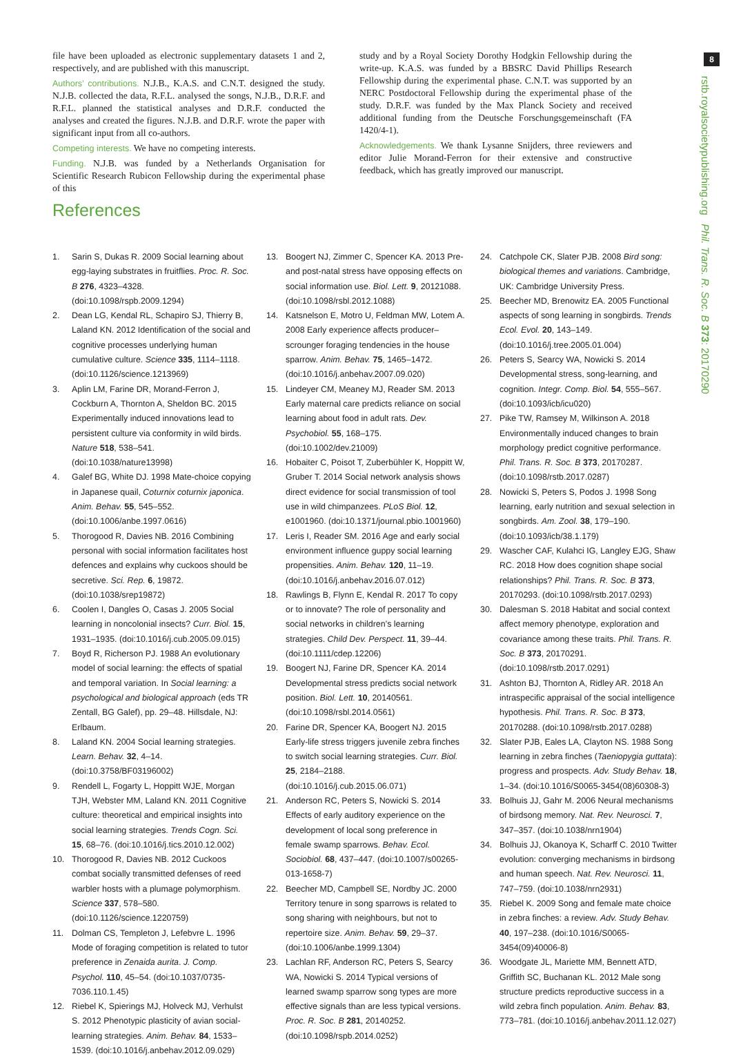8
rstb.royalsocietypublishing.org Phil. Trans. R. Soc. B 373: 20170290
file have been uploaded as electronic supplementary datasets 1 and 2, respectively, and are published with this manuscript.
Authors’ contributions. N.J.B., K.A.S. and C.N.T. designed the study. N.J.B. collected the data, R.F.L. analysed the songs, N.J.B., D.R.F. and R.F.L. planned the statistical analyses and D.R.F. conducted the analyses and created the figures. N.J.B. and D.R.F. wrote the paper with significant input from all co-authors.
Competing interests. We have no competing interests.
Funding. N.J.B. was funded by a Netherlands Organisation for Scientific Research Rubicon Fellowship during the experimental phase of this
study and by a Royal Society Dorothy Hodgkin Fellowship during the write-up. K.A.S. was funded by a BBSRC David Phillips Research Fellowship during the experimental phase. C.N.T. was supported by an NERC Postdoctoral Fellowship during the experimental phase of the study. D.R.F. was funded by the Max Planck Society and received additional funding from the Deutsche Forschungsgemeinschaft (FA 1420/4-1).
Acknowledgements. We thank Lysanne Snijders, three reviewers and editor Julie Morand-Ferron for their extensive and constructive feedback, which has greatly improved our manuscript.
References
1. Sarin S, Dukas R. 2009 Social learning about egg-laying substrates in fruitflies. Proc. R. Soc. B 276, 4323–4328. (doi:10.1098/rspb.2009.1294)
2. Dean LG, Kendal RL, Schapiro SJ, Thierry B, Laland KN. 2012 Identification of the social and cognitive processes underlying human cumulative culture. Science 335, 1114–1118. (doi:10.1126/science.1213969)
3. Aplin LM, Farine DR, Morand-Ferron J, Cockburn A, Thornton A, Sheldon BC. 2015 Experimentally induced innovations lead to persistent culture via conformity in wild birds. Nature 518, 538–541. (doi:10.1038/nature13998)
4. Galef BG, White DJ. 1998 Mate-choice copying in Japanese quail, Coturnix coturnix japonica. Anim. Behav. 55, 545–552. (doi:10.1006/anbe.1997.0616)
5. Thorogood R, Davies NB. 2016 Combining personal with social information facilitates host defences and explains why cuckoos should be secretive. Sci. Rep. 6, 19872. (doi:10.1038/srep19872)
6. Coolen I, Dangles O, Casas J. 2005 Social learning in noncolonial insects? Curr. Biol. 15, 1931–1935. (doi:10.1016/j.cub.2005.09.015)
7. Boyd R, Richerson PJ. 1988 An evolutionary model of social learning: the effects of spatial and temporal variation. In Social learning: a psychological and biological approach (eds TR Zentall, BG Galef), pp. 29–48. Hillsdale, NJ: Erlbaum.
8. Laland KN. 2004 Social learning strategies. Learn. Behav. 32, 4–14. (doi:10.3758/BF03196002)
9. Rendell L, Fogarty L, Hoppitt WJE, Morgan TJH, Webster MM, Laland KN. 2011 Cognitive culture: theoretical and empirical insights into social learning strategies. Trends Cogn. Sci. 15, 68–76. (doi:10.1016/j.tics.2010.12.002)
10. Thorogood R, Davies NB. 2012 Cuckoos combat socially transmitted defenses of reed warbler hosts with a plumage polymorphism. Science 337, 578–580. (doi:10.1126/science.1220759)
11. Dolman CS, Templeton J, Lefebvre L. 1996 Mode of foraging competition is related to tutor preference in Zenaida aurita. J. Comp. Psychol. 110, 45–54. (doi:10.1037/0735-7036.110.1.45)
12. Riebel K, Spierings MJ, Holveck MJ, Verhulst S. 2012 Phenotypic plasticity of avian social-learning strategies. Anim. Behav. 84, 1533–1539. (doi:10.1016/j.anbehav.2012.09.029)
13. Boogert NJ, Zimmer C, Spencer KA. 2013 Pre- and post-natal stress have opposing effects on social information use. Biol. Lett. 9, 20121088. (doi:10.1098/rsbl.2012.1088)
14. Katsnelson E, Motro U, Feldman MW, Lotem A. 2008 Early experience affects producer–scrounger foraging tendencies in the house sparrow. Anim. Behav. 75, 1465–1472. (doi:10.1016/j.anbehav.2007.09.020)
15. Lindeyer CM, Meaney MJ, Reader SM. 2013 Early maternal care predicts reliance on social learning about food in adult rats. Dev. Psychobiol. 55, 168–175. (doi:10.1002/dev.21009)
16. Hobaiter C, Poisot T, Zuberbühler K, Hoppitt W, Gruber T. 2014 Social network analysis shows direct evidence for social transmission of tool use in wild chimpanzees. PLoS Biol. 12, e1001960. (doi:10.1371/journal.pbio.1001960)
17. Leris I, Reader SM. 2016 Age and early social environment influence guppy social learning propensities. Anim. Behav. 120, 11–19. (doi:10.1016/j.anbehav.2016.07.012)
18. Rawlings B, Flynn E, Kendal R. 2017 To copy or to innovate? The role of personality and social networks in children’s learning strategies. Child Dev. Perspect. 11, 39–44. (doi:10.1111/cdep.12206)
19. Boogert NJ, Farine DR, Spencer KA. 2014 Developmental stress predicts social network position. Biol. Lett. 10, 20140561. (doi:10.1098/rsbl.2014.0561)
20. Farine DR, Spencer KA, Boogert NJ. 2015 Early-life stress triggers juvenile zebra finches to switch social learning strategies. Curr. Biol. 25, 2184–2188. (doi:10.1016/j.cub.2015.06.071)
21. Anderson RC, Peters S, Nowicki S. 2014 Effects of early auditory experience on the development of local song preference in female swamp sparrows. Behav. Ecol. Sociobiol. 68, 437–447. (doi:10.1007/s00265-013-1658-7)
22. Beecher MD, Campbell SE, Nordby JC. 2000 Territory tenure in song sparrows is related to song sharing with neighbours, but not to repertoire size. Anim. Behav. 59, 29–37. (doi:10.1006/anbe.1999.1304)
23. Lachlan RF, Anderson RC, Peters S, Searcy WA, Nowicki S. 2014 Typical versions of learned swamp sparrow song types are more effective signals than are less typical versions. Proc. R. Soc. B 281, 20140252. (doi:10.1098/rspb.2014.0252)
24. Catchpole CK, Slater PJB. 2008 Bird song: biological themes and variations. Cambridge, UK: Cambridge University Press.
25. Beecher MD, Brenowitz EA. 2005 Functional aspects of song learning in songbirds. Trends Ecol. Evol. 20, 143–149. (doi:10.1016/j.tree.2005.01.004)
26. Peters S, Searcy WA, Nowicki S. 2014 Developmental stress, song-learning, and cognition. Integr. Comp. Biol. 54, 555–567. (doi:10.1093/icb/icu020)
27. Pike TW, Ramsey M, Wilkinson A. 2018 Environmentally induced changes to brain morphology predict cognitive performance. Phil. Trans. R. Soc. B 373, 20170287. (doi:10.1098/rstb.2017.0287)
28. Nowicki S, Peters S, Podos J. 1998 Song learning, early nutrition and sexual selection in songbirds. Am. Zool. 38, 179–190. (doi:10.1093/icb/38.1.179)
29. Wascher CAF, Kulahci IG, Langley EJG, Shaw RC. 2018 How does cognition shape social relationships? Phil. Trans. R. Soc. B 373, 20170293. (doi:10.1098/rstb.2017.0293)
30. Dalesman S. 2018 Habitat and social context affect memory phenotype, exploration and covariance among these traits. Phil. Trans. R. Soc. B 373, 20170291. (doi:10.1098/rstb.2017.0291)
31. Ashton BJ, Thornton A, Ridley AR. 2018 An intraspecific appraisal of the social intelligence hypothesis. Phil. Trans. R. Soc. B 373, 20170288. (doi:10.1098/rstb.2017.0288)
32. Slater PJB, Eales LA, Clayton NS. 1988 Song learning in zebra finches (Taeniopygia guttata): progress and prospects. Adv. Study Behav. 18, 1–34. (doi:10.1016/S0065-3454(08)60308-3)
33. Bolhuis JJ, Gahr M. 2006 Neural mechanisms of birdsong memory. Nat. Rev. Neurosci. 7, 347–357. (doi:10.1038/nrn1904)
34. Bolhuis JJ, Okanoya K, Scharff C. 2010 Twitter evolution: converging mechanisms in birdsong and human speech. Nat. Rev. Neurosci. 11, 747–759. (doi:10.1038/nrn2931)
35. Riebel K. 2009 Song and female mate choice in zebra finches: a review. Adv. Study Behav. 40, 197–238. (doi:10.1016/S0065-3454(09)40006-8)
36. Woodgate JL, Mariette MM, Bennett ATD, Griffith SC, Buchanan KL. 2012 Male song structure predicts reproductive success in a wild zebra finch population. Anim. Behav. 83, 773–781. (doi:10.1016/j.anbehav.2011.12.027)